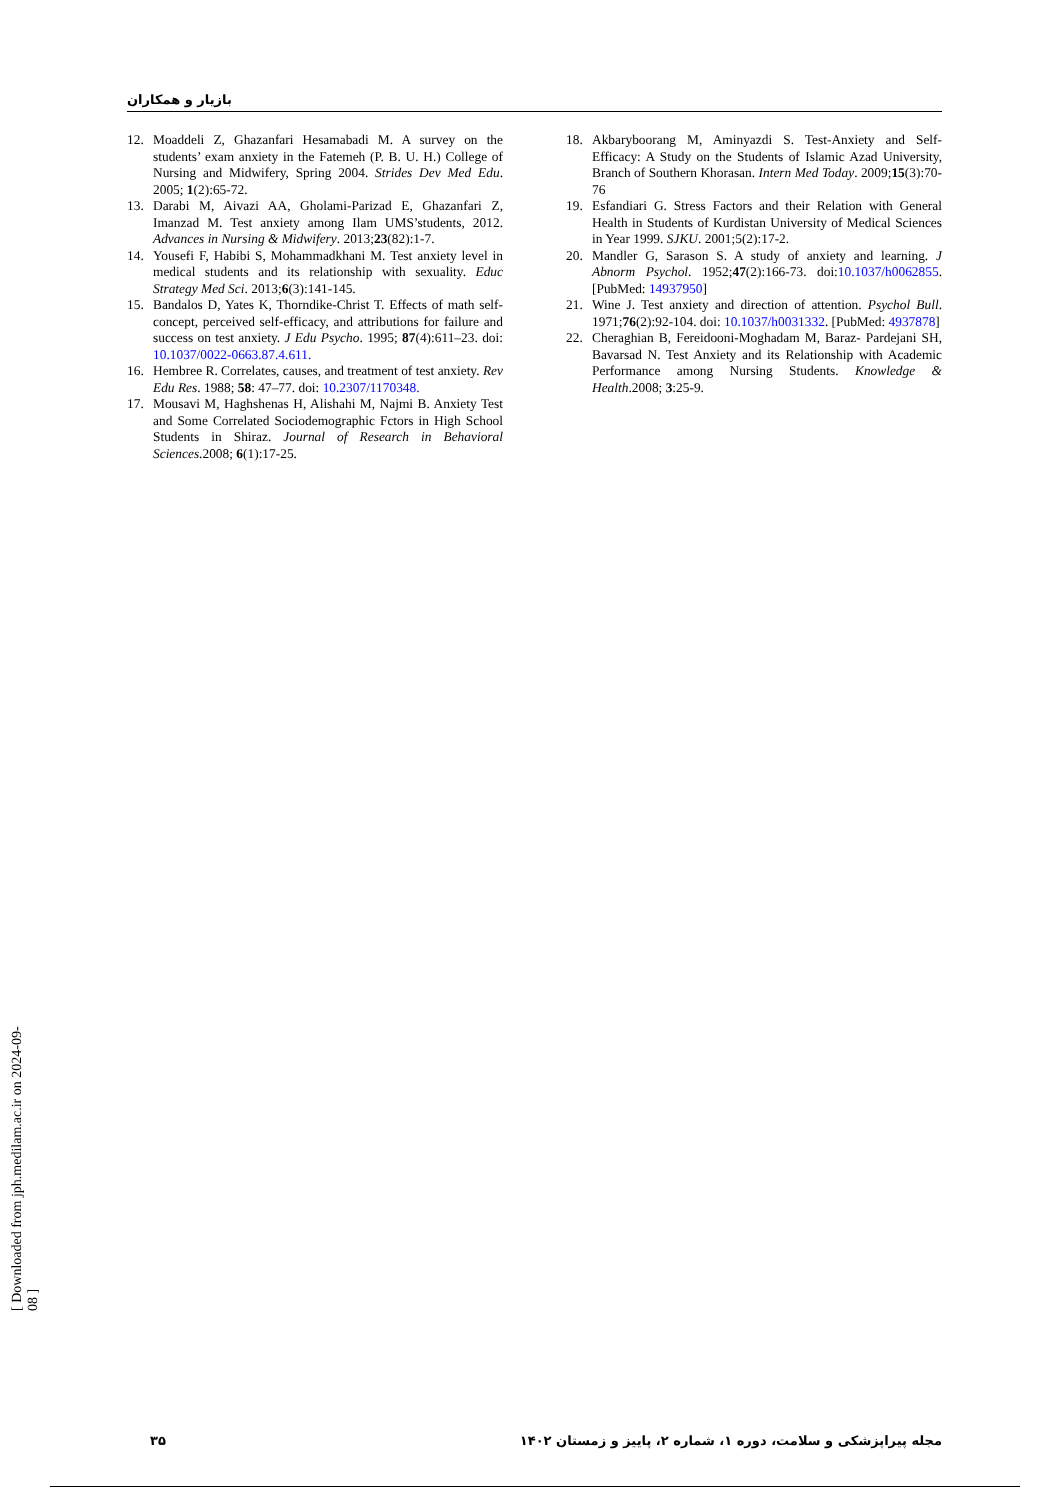بازیار و همکاران
12. Moaddeli Z, Ghazanfari Hesamabadi M. A survey on the students’ exam anxiety in the Fatemeh (P. B. U. H.) College of Nursing and Midwifery, Spring 2004. Strides Dev Med Edu. 2005; 1(2):65-72.
13. Darabi M, Aivazi AA, Gholami-Parizad E, Ghazanfari Z, Imanzad M. Test anxiety among Ilam UMS’students, 2012. Advances in Nursing & Midwifery. 2013;23(82):1-7.
14. Yousefi F, Habibi S, Mohammadkhani M. Test anxiety level in medical students and its relationship with sexuality. Educ Strategy Med Sci. 2013;6(3):141-145.
15. Bandalos D, Yates K, Thorndike-Christ T. Effects of math self-concept, perceived self-efficacy, and attributions for failure and success on test anxiety. J Edu Psycho. 1995; 87(4):611–23. doi: 10.1037/0022-0663.87.4.611.
16. Hembree R. Correlates, causes, and treatment of test anxiety. Rev Edu Res. 1988; 58: 47–77. doi: 10.2307/1170348.
17. Mousavi M, Haghshenas H, Alishahi M, Najmi B. Anxiety Test and Some Correlated Sociodemographic Fctors in High School Students in Shiraz. Journal of Research in Behavioral Sciences.2008; 6(1):17-25.
18. Akbaryboorang M, Aminyazdi S. Test-Anxiety and Self-Efficacy: A Study on the Students of Islamic Azad University, Branch of Southern Khorasan. Intern Med Today. 2009;15(3):70-76
19. Esfandiari G. Stress Factors and their Relation with General Health in Students of Kurdistan University of Medical Sciences in Year 1999. SJKU. 2001;5(2):17-2.
20. Mandler G, Sarason S. A study of anxiety and learning. J Abnorm Psychol. 1952;47(2):166-73. doi:10.1037/h0062855. [PubMed: 14937950]
21. Wine J. Test anxiety and direction of attention. Psychol Bull. 1971;76(2):92-104. doi: 10.1037/h0031332. [PubMed: 4937878]
22. Cheraghian B, Fereidooni-Moghadam M, Baraz- Pardejani SH, Bavarsad N. Test Anxiety and its Relationship with Academic Performance among Nursing Students. Knowledge & Health.2008; 3:25-9.
[ Downloaded from jph.medilam.ac.ir on 2024-09-08 ]
۳۵ مجله پیراپزشکی و سلامت، دوره ۱، شماره ۲، پاییز و زمستان ۱۴۰۲